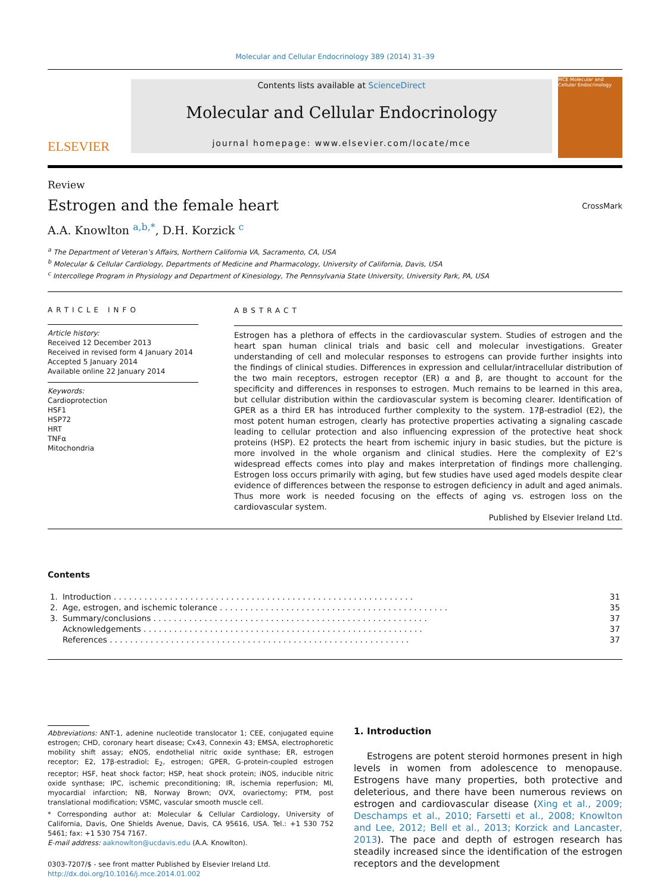Molecular and Cellular Endocrinology 389 (2014) 31–39
ELSEVIER
Contents lists available at ScienceDirect
Molecular and Cellular Endocrinology
journal homepage: www.elsevier.com/locate/mce
MCE Molecular and Cellular Endocrinology
Review
Estrogen and the female heart
CrossMark
A.A. Knowlton <sup>a,b,*</sup>, D.H. Korzick <sup>c</sup>
<sup>a</sup> The Department of Veteran’s Affairs, Northern California VA, Sacramento, CA, USA
<sup>b</sup> Molecular & Cellular Cardiology, Departments of Medicine and Pharmacology, University of California, Davis, USA
<sup>c</sup> Intercollege Program in Physiology and Department of Kinesiology, The Pennsylvania State University, University Park, PA, USA
ARTICLE INFO
Article history:
Received 12 December 2013
Received in revised form 4 January 2014
Accepted 5 January 2014
Available online 22 January 2014
Keywords:
Cardioprotection
HSF1
HSP72
HRT
TNFα
Mitochondria
ABSTRACT
Estrogen has a plethora of effects in the cardiovascular system. Studies of estrogen and the heart span human clinical trials and basic cell and molecular investigations. Greater understanding of cell and molecular responses to estrogens can provide further insights into the findings of clinical studies. Differences in expression and cellular/intracellular distribution of the two main receptors, estrogen receptor (ER) α and β, are thought to account for the specificity and differences in responses to estrogen. Much remains to be learned in this area, but cellular distribution within the cardiovascular system is becoming clearer. Identification of GPER as a third ER has introduced further complexity to the system. 17β-estradiol (E2), the most potent human estrogen, clearly has protective properties activating a signaling cascade leading to cellular protection and also influencing expression of the protective heat shock proteins (HSP). E2 protects the heart from ischemic injury in basic studies, but the picture is more involved in the whole organism and clinical studies. Here the complexity of E2’s widespread effects comes into play and makes interpretation of findings more challenging. Estrogen loss occurs primarily with aging, but few studies have used aged models despite clear evidence of differences between the response to estrogen deficiency in adult and aged animals. Thus more work is needed focusing on the effects of aging vs. estrogen loss on the cardiovascular system.
Published by Elsevier Ireland Ltd.
Contents
| 1. | Introduction . . . . . . . . . . . . . . . . . . . . . . . . . . . . . . . . . . . . . . . . . . . . . . . . . . . . . . . . . . . | 31 |
| 2. | Age, estrogen, and ischemic tolerance . . . . . . . . . . . . . . . . . . . . . . . . . . . . . . . . . . . . . . . . . . . . . | 35 |
| 3. | Summary/conclusions . . . . . . . . . . . . . . . . . . . . . . . . . . . . . . . . . . . . . . . . . . . . . . . . . . . . . . | 37 |
| | Acknowledgements . . . . . . . . . . . . . . . . . . . . . . . . . . . . . . . . . . . . . . . . . . . . . . . . . . . . . . . | 37 |
| | References . . . . . . . . . . . . . . . . . . . . . . . . . . . . . . . . . . . . . . . . . . . . . . . . . . . . . . . . . . . | 37 |
Abbreviations: ANT-1, adenine nucleotide translocator 1; CEE, conjugated equine estrogen; CHD, coronary heart disease; Cx43, Connexin 43; EMSA, electrophoretic mobility shift assay; eNOS, endothelial nitric oxide synthase; ER, estrogen receptor; E2, 17β-estradiol; E<sub>2</sub>, estrogen; GPER, G-protein-coupled estrogen receptor; HSF, heat shock factor; HSP, heat shock protein; iNOS, inducible nitric oxide synthase; IPC, ischemic preconditioning; IR, ischemia reperfusion; MI, myocardial infarction; NB, Norway Brown; OVX, ovariectomy; PTM, post translational modification; VSMC, vascular smooth muscle cell.
* Corresponding author at: Molecular & Cellular Cardiology, University of California, Davis, One Shields Avenue, Davis, CA 95616, USA. Tel.: +1 530 752 5461; fax: +1 530 754 7167.
E-mail address: aaknowlton@ucdavis.edu (A.A. Knowlton).
0303-7207/$ - see front matter Published by Elsevier Ireland Ltd.
http://dx.doi.org/10.1016/j.mce.2014.01.002
1. Introduction
Estrogens are potent steroid hormones present in high levels in women from adolescence to menopause. Estrogens have many properties, both protective and deleterious, and there have been numerous reviews on estrogen and cardiovascular disease (Xing et al., 2009; Deschamps et al., 2010; Farsetti et al., 2008; Knowlton and Lee, 2012; Bell et al., 2013; Korzick and Lancaster, 2013). The pace and depth of estrogen research has steadily increased since the identification of the estrogen receptors and the development